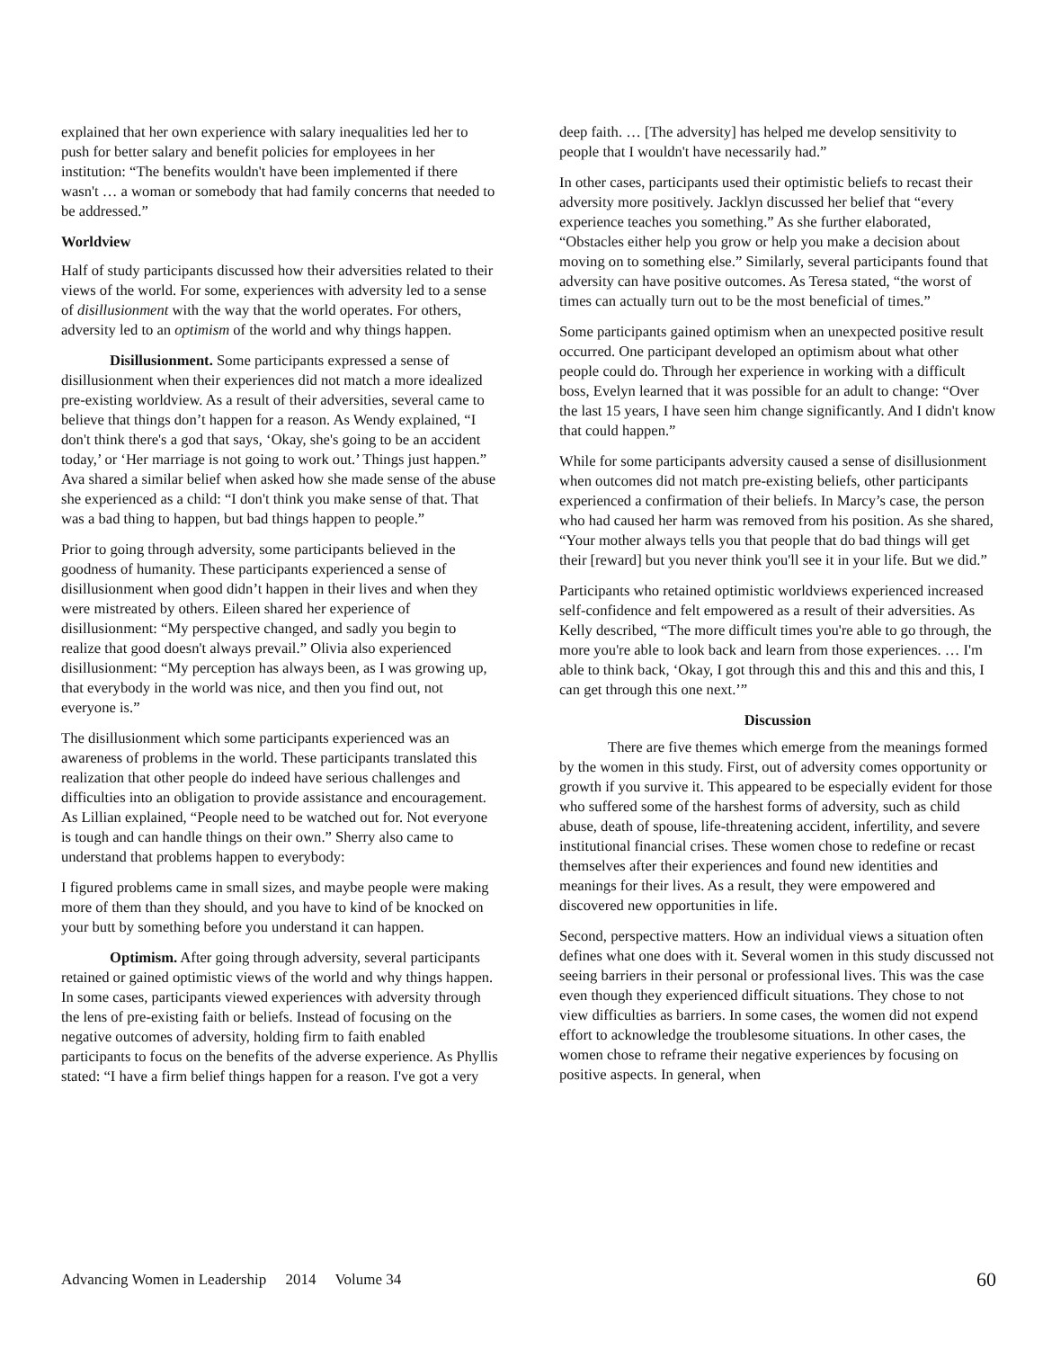explained that her own experience with salary inequalities led her to push for better salary and benefit policies for employees in her institution: “The benefits wouldn't have been implemented if there wasn't … a woman or somebody that had family concerns that needed to be addressed.”
Worldview
Half of study participants discussed how their adversities related to their views of the world. For some, experiences with adversity led to a sense of disillusionment with the way that the world operates. For others, adversity led to an optimism of the world and why things happen.
Disillusionment. Some participants expressed a sense of disillusionment when their experiences did not match a more idealized pre-existing worldview. As a result of their adversities, several came to believe that things don’t happen for a reason. As Wendy explained, “I don't think there's a god that says, ‘Okay, she's going to be an accident today,’ or ‘Her marriage is not going to work out.’ Things just happen.” Ava shared a similar belief when asked how she made sense of the abuse she experienced as a child: “I don't think you make sense of that. That was a bad thing to happen, but bad things happen to people.”
Prior to going through adversity, some participants believed in the goodness of humanity. These participants experienced a sense of disillusionment when good didn’t happen in their lives and when they were mistreated by others. Eileen shared her experience of disillusionment: “My perspective changed, and sadly you begin to realize that good doesn't always prevail.” Olivia also experienced disillusionment: “My perception has always been, as I was growing up, that everybody in the world was nice, and then you find out, not everyone is.”
The disillusionment which some participants experienced was an awareness of problems in the world. These participants translated this realization that other people do indeed have serious challenges and difficulties into an obligation to provide assistance and encouragement. As Lillian explained, “People need to be watched out for. Not everyone is tough and can handle things on their own.” Sherry also came to understand that problems happen to everybody:
I figured problems came in small sizes, and maybe people were making more of them than they should, and you have to kind of be knocked on your butt by something before you understand it can happen.
Optimism. After going through adversity, several participants retained or gained optimistic views of the world and why things happen. In some cases, participants viewed experiences with adversity through the lens of pre-existing faith or beliefs. Instead of focusing on the negative outcomes of adversity, holding firm to faith enabled participants to focus on the benefits of the adverse experience. As Phyllis stated: “I have a firm belief things happen for a reason. I've got a very
deep faith. … [The adversity] has helped me develop sensitivity to people that I wouldn't have necessarily had.”
In other cases, participants used their optimistic beliefs to recast their adversity more positively. Jacklyn discussed her belief that “every experience teaches you something.” As she further elaborated, “Obstacles either help you grow or help you make a decision about moving on to something else.” Similarly, several participants found that adversity can have positive outcomes. As Teresa stated, “the worst of times can actually turn out to be the most beneficial of times.”
Some participants gained optimism when an unexpected positive result occurred. One participant developed an optimism about what other people could do. Through her experience in working with a difficult boss, Evelyn learned that it was possible for an adult to change: “Over the last 15 years, I have seen him change significantly. And I didn't know that could happen.”
While for some participants adversity caused a sense of disillusionment when outcomes did not match pre-existing beliefs, other participants experienced a confirmation of their beliefs. In Marcy’s case, the person who had caused her harm was removed from his position. As she shared, “Your mother always tells you that people that do bad things will get their [reward] but you never think you'll see it in your life. But we did.”
Participants who retained optimistic worldviews experienced increased self-confidence and felt empowered as a result of their adversities. As Kelly described, “The more difficult times you're able to go through, the more you're able to look back and learn from those experiences. … I'm able to think back, ‘Okay, I got through this and this and this and this, I can get through this one next.’”
Discussion
There are five themes which emerge from the meanings formed by the women in this study. First, out of adversity comes opportunity or growth if you survive it. This appeared to be especially evident for those who suffered some of the harshest forms of adversity, such as child abuse, death of spouse, life-threatening accident, infertility, and severe institutional financial crises. These women chose to redefine or recast themselves after their experiences and found new identities and meanings for their lives. As a result, they were empowered and discovered new opportunities in life.
Second, perspective matters. How an individual views a situation often defines what one does with it. Several women in this study discussed not seeing barriers in their personal or professional lives. This was the case even though they experienced difficult situations. They chose to not view difficulties as barriers. In some cases, the women did not expend effort to acknowledge the troublesome situations. In other cases, the women chose to reframe their negative experiences by focusing on positive aspects. In general, when
Advancing Women in Leadership 2014 Volume 34 60